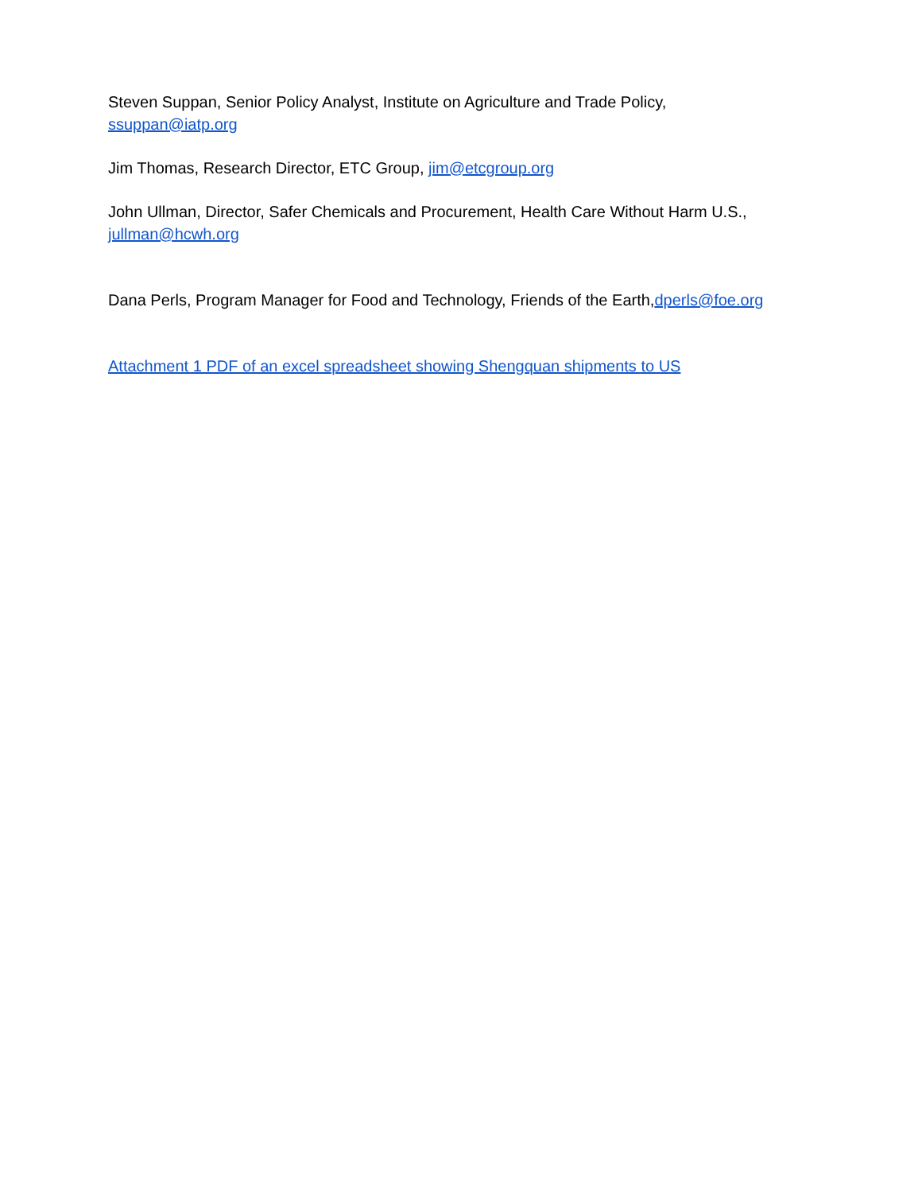Steven Suppan, Senior Policy Analyst, Institute on Agriculture and Trade Policy,
ssuppan@iatp.org
Jim Thomas, Research Director, ETC Group, jim@etcgroup.org
John Ullman, Director, Safer Chemicals and Procurement, Health Care Without Harm U.S.,
jullman@hcwh.org
Dana Perls, Program Manager for Food and Technology, Friends of the Earth,dperls@foe.org
Attachment 1 PDF of an excel spreadsheet showing Shengquan shipments to US